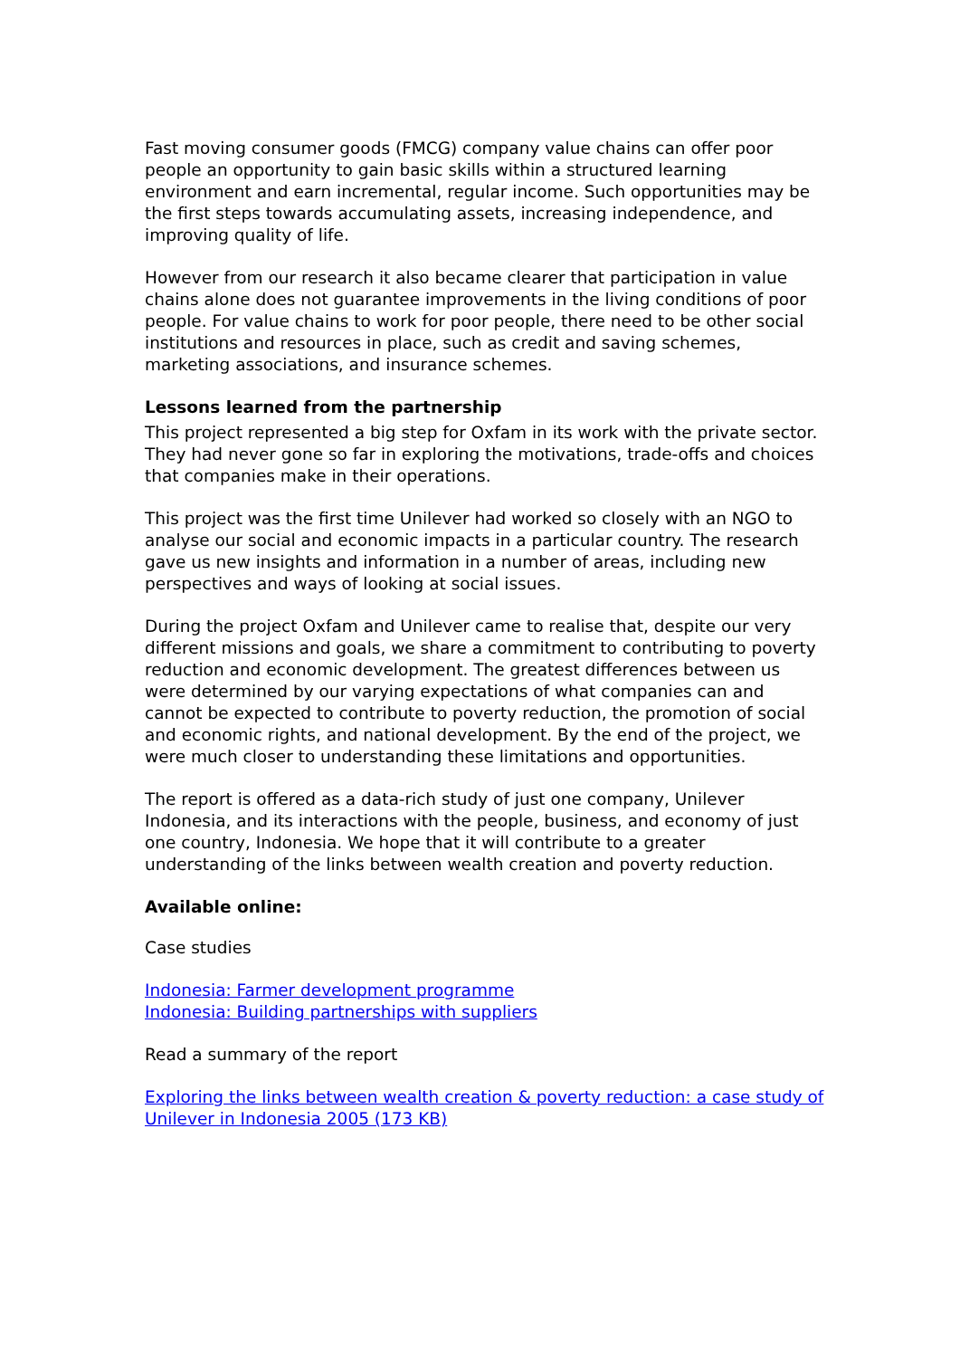Fast moving consumer goods (FMCG) company value chains can offer poor people an opportunity to gain basic skills within a structured learning environment and earn incremental, regular income. Such opportunities may be the first steps towards accumulating assets, increasing independence, and improving quality of life.
However from our research it also became clearer that participation in value chains alone does not guarantee improvements in the living conditions of poor people. For value chains to work for poor people, there need to be other social institutions and resources in place, such as credit and saving schemes, marketing associations, and insurance schemes.
Lessons learned from the partnership
This project represented a big step for Oxfam in its work with the private sector. They had never gone so far in exploring the motivations, trade-offs and choices that companies make in their operations.
This project was the first time Unilever had worked so closely with an NGO to analyse our social and economic impacts in a particular country. The research gave us new insights and information in a number of areas, including new perspectives and ways of looking at social issues.
During the project Oxfam and Unilever came to realise that, despite our very different missions and goals, we share a commitment to contributing to poverty reduction and economic development. The greatest differences between us were determined by our varying expectations of what companies can and cannot be expected to contribute to poverty reduction, the promotion of social and economic rights, and national development. By the end of the project, we were much closer to understanding these limitations and opportunities.
The report is offered as a data-rich study of just one company, Unilever Indonesia, and its interactions with the people, business, and economy of just one country, Indonesia. We hope that it will contribute to a greater understanding of the links between wealth creation and poverty reduction.
Available online:
Case studies
Indonesia: Farmer development programme
Indonesia: Building partnerships with suppliers
Read a summary of the report
Exploring the links between wealth creation & poverty reduction: a case study of Unilever in Indonesia 2005 (173 KB)